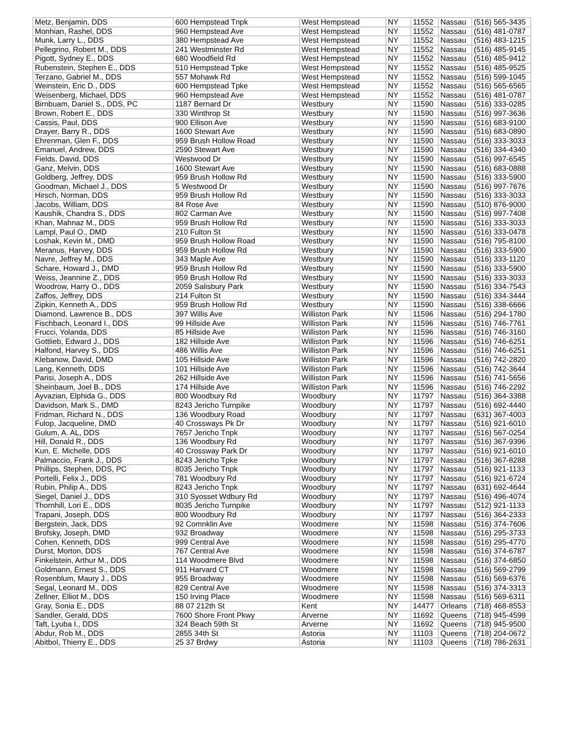| Metz, Benjamin, DDS | 600 Hempstead Tnpk | West Hempstead | NY | 11552 | Nassau | (516) 565-3435 |
| Monhian, Rashel, DDS | 960 Hempstead Ave | West Hempstead | NY | 11552 | Nassau | (516) 481-0787 |
| Munk, Larry L., DDS | 380 Hempstead Ave | West Hempstead | NY | 11552 | Nassau | (516) 483-1215 |
| Pellegrino, Robert M., DDS | 241 Westminster Rd | West Hempstead | NY | 11552 | Nassau | (516) 485-9145 |
| Pigott, Sydney E., DDS | 680 Woodfield Rd | West Hempstead | NY | 11552 | Nassau | (516) 485-9412 |
| Rubenstein, Stephen E., DDS | 510 Hempstead Tpke | West Hempstead | NY | 11552 | Nassau | (516) 485-9525 |
| Terzano, Gabriel M., DDS | 557 Mohawk Rd | West Hempstead | NY | 11552 | Nassau | (516) 599-1045 |
| Weinstein, Eric D., DDS | 600 Hempstead Tpke | West Hempstead | NY | 11552 | Nassau | (516) 565-6565 |
| Weisenberg, Michael, DDS | 960 Hempstead Ave | West Hempstead | NY | 11552 | Nassau | (516) 481-0787 |
| Birnbuam, Daniel S., DDS, PC | 1187 Bernard Dr | Westbury | NY | 11590 | Nassau | (516) 333-0285 |
| Brown, Robert E., DDS | 330 Winthrop St | Westbury | NY | 11590 | Nassau | (516) 997-3636 |
| Cassis, Paul, DDS | 900 Ellison Ave | Westbury | NY | 11590 | Nassau | (516) 683-9100 |
| Drayer, Barry R., DDS | 1600 Stewart Ave | Westbury | NY | 11590 | Nassau | (516) 683-0890 |
| Ehrenman, Glen F., DDS | 959 Brush Hollow Road | Westbury | NY | 11590 | Nassau | (516) 333-3033 |
| Emanuel, Andrew, DDS | 2590 Stewart Ave | Westbury | NY | 11590 | Nassau | (516) 334-4340 |
| Fields, David, DDS | Westwood Dr | Westbury | NY | 11590 | Nassau | (516) 997-6545 |
| Ganz, Melvin, DDS | 1600 Stewart Ave | Westbury | NY | 11590 | Nassau | (516) 683-0888 |
| Goldberg, Jeffrey, DDS | 959 Brush Hollow Rd | Westbury | NY | 11590 | Nassau | (516) 333-5900 |
| Goodman, Michael J., DDS | 5 Westwood Dr | Westbury | NY | 11590 | Nassau | (516) 997-7676 |
| Hirsch, Norman, DDS | 959 Brush Hollow Rd | Westbury | NY | 11590 | Nassau | (516) 333-3033 |
| Jacobs, William, DDS | 84 Rose Ave | Westbury | NY | 11590 | Nassau | (510) 876-9000 |
| Kaushik, Chandra S., DDS | 802 Carman Ave | Westbury | NY | 11590 | Nassau | (516) 997-7408 |
| Khan, Mahnaz M., DDS | 959 Brush Hollow Rd | Westbury | NY | 11590 | Nassau | (516) 333-3033 |
| Lampl, Paul O., DMD | 210 Fulton St | Westbury | NY | 11590 | Nassau | (516) 333-0478 |
| Loshak, Kevin M., DMD | 959 Brush Hollow Road | Westbury | NY | 11590 | Nassau | (516) 795-8100 |
| Meranus, Harvey, DDS | 959 Brush Hollow Rd | Westbury | NY | 11590 | Nassau | (516) 333-5900 |
| Navre, Jeffrey M., DDS | 343 Maple Ave | Westbury | NY | 11590 | Nassau | (516) 333-1120 |
| Schare, Howard J., DMD | 959 Brush Hollow Rd | Westbury | NY | 11590 | Nassau | (516) 333-5900 |
| Weiss, Jeannine Z., DDS | 959 Brush Hollow Rd | Westbury | NY | 11590 | Nassau | (516) 333-3033 |
| Woodrow, Harry O., DDS | 2059 Salisbury Park | Westbury | NY | 11590 | Nassau | (516) 334-7543 |
| Zaffos, Jeffrey, DDS | 214 Fulton St | Westbury | NY | 11590 | Nassau | (516) 334-3444 |
| Zipkin, Kenneth A., DDS | 959 Brush Hollow Rd | Westbury | NY | 11590 | Nassau | (516) 338-6666 |
| Diamond, Lawrence B., DDS | 397 Willis Ave | Williston Park | NY | 11596 | Nassau | (516) 294-1780 |
| Fischbach, Leonard I., DDS | 99 Hillside Ave | Williston Park | NY | 11596 | Nassau | (516) 746-7761 |
| Frucci, Yolanda, DDS | 85 Hillside Ave | Williston Park | NY | 11596 | Nassau | (516) 746-3160 |
| Gottlieb, Edward J., DDS | 182 Hillside Ave | Williston Park | NY | 11596 | Nassau | (516) 746-6251 |
| Halfond, Harvey S., DDS | 486 Willis Ave | Williston Park | NY | 11596 | Nassau | (516) 746-6251 |
| Klebanow, David, DMD | 105 Hillside Ave | Williston Park | NY | 11596 | Nassau | (516) 742-2820 |
| Lang, Kenneth, DDS | 101 Hillside Ave | Williston Park | NY | 11596 | Nassau | (516) 742-3644 |
| Parisi, Joseph A., DDS | 262 Hillside Ave | Williston Park | NY | 11596 | Nassau | (516) 741-5656 |
| Sheinbaum, Joel B., DDS | 174 Hillside Ave | Williston Park | NY | 11596 | Nassau | (516) 746-2292 |
| Ayvazian, Elphida G., DDS | 800 Woodbury Rd | Woodbury | NY | 11797 | Nassau | (516) 364-3388 |
| Davidson, Mark S., DMD | 8243 Jericho Turnpike | Woodbury | NY | 11797 | Nassau | (516) 692-4440 |
| Fridman, Richard N., DDS | 136 Woodbury Road | Woodbury | NY | 11797 | Nassau | (631) 367-4003 |
| Fulop, Jacqueline, DMD | 40 Crossways Pk Dr | Woodbury | NY | 11797 | Nassau | (516) 921-6010 |
| Gulum, A. AL, DDS | 7657 Jericho Tnpk | Woodbury | NY | 11797 | Nassau | (516) 567-0254 |
| Hill, Donald R., DDS | 136 Woodbury Rd | Woodbury | NY | 11797 | Nassau | (516) 367-9396 |
| Kun, E. Michelle, DDS | 40 Crossway Park Dr | Woodbury | NY | 11797 | Nassau | (516) 921-6010 |
| Palmaccio, Frank J., DDS | 8243 Jericho Tpke | Woodbury | NY | 11797 | Nassau | (516) 367-8288 |
| Phillips, Stephen, DDS, PC | 8035 Jericho Tnpk | Woodbury | NY | 11797 | Nassau | (516) 921-1133 |
| Portelli, Felix J., DDS | 781 Woodbury Rd | Woodbury | NY | 11797 | Nassau | (516) 921-6724 |
| Rubin, Philip A., DDS | 8243 Jericho Tnpk | Woodbury | NY | 11797 | Nassau | (631) 692-4644 |
| Siegel, Daniel J., DDS | 310 Syosset Wdbury Rd | Woodbury | NY | 11797 | Nassau | (516) 496-4074 |
| Thornhill, Lori E., DDS | 8035 Jericho Turnpike | Woodbury | NY | 11797 | Nassau | (512) 921-1133 |
| Trapani, Joseph, DDS | 800 Woodbury Rd | Woodbury | NY | 11797 | Nassau | (516) 364-2333 |
| Bergstein, Jack, DDS | 92 Comnklin Ave | Woodmere | NY | 11598 | Nassau | (516) 374-7606 |
| Brofsky, Joseph, DMD | 932 Broadway | Woodmere | NY | 11598 | Nassau | (516) 295-3733 |
| Cohen, Kenneth, DDS | 999 Central Ave | Woodmere | NY | 11598 | Nassau | (516) 295-4770 |
| Durst, Morton, DDS | 767 Central Ave | Woodmere | NY | 11598 | Nassau | (516) 374-6787 |
| Finkelstein, Arthur M., DDS | 114 Woodmere Blvd | Woodmere | NY | 11598 | Nassau | (516) 374-6850 |
| Goldmann, Ernest S., DDS | 911 Harvard CT | Woodmere | NY | 11598 | Nassau | (516) 569-2799 |
| Rosenblum, Maury J., DDS | 955 Broadway | Woodmere | NY | 11598 | Nassau | (516) 569-6376 |
| Segal, Leonard M., DDS | 829 Central Ave | Woodmere | NY | 11598 | Nassau | (516) 374-3313 |
| Zellner, Elliot M., DDS | 150 Irving Place | Woodmere | NY | 11598 | Nassau | (516) 569-6311 |
| Gray, Sonia E., DDS | 88 07 212th St | Kent | NY | 14477 | Orleans | (718) 468-8553 |
| Sandler, Gerald, DDS | 7600 Shore Front Pkwy | Arverne | NY | 11692 | Queens | (718) 945-4599 |
| Taft, Lyuba I., DDS | 324 Beach 59th St | Arverne | NY | 11692 | Queens | (718) 945-9500 |
| Abdur, Rob M., DDS | 2855 34th St | Astoria | NY | 11103 | Queens | (718) 204-0672 |
| Abitbol, Thierry E., DDS | 25 37 Brdwy | Astoria | NY | 11103 | Queens | (718) 786-2631 |